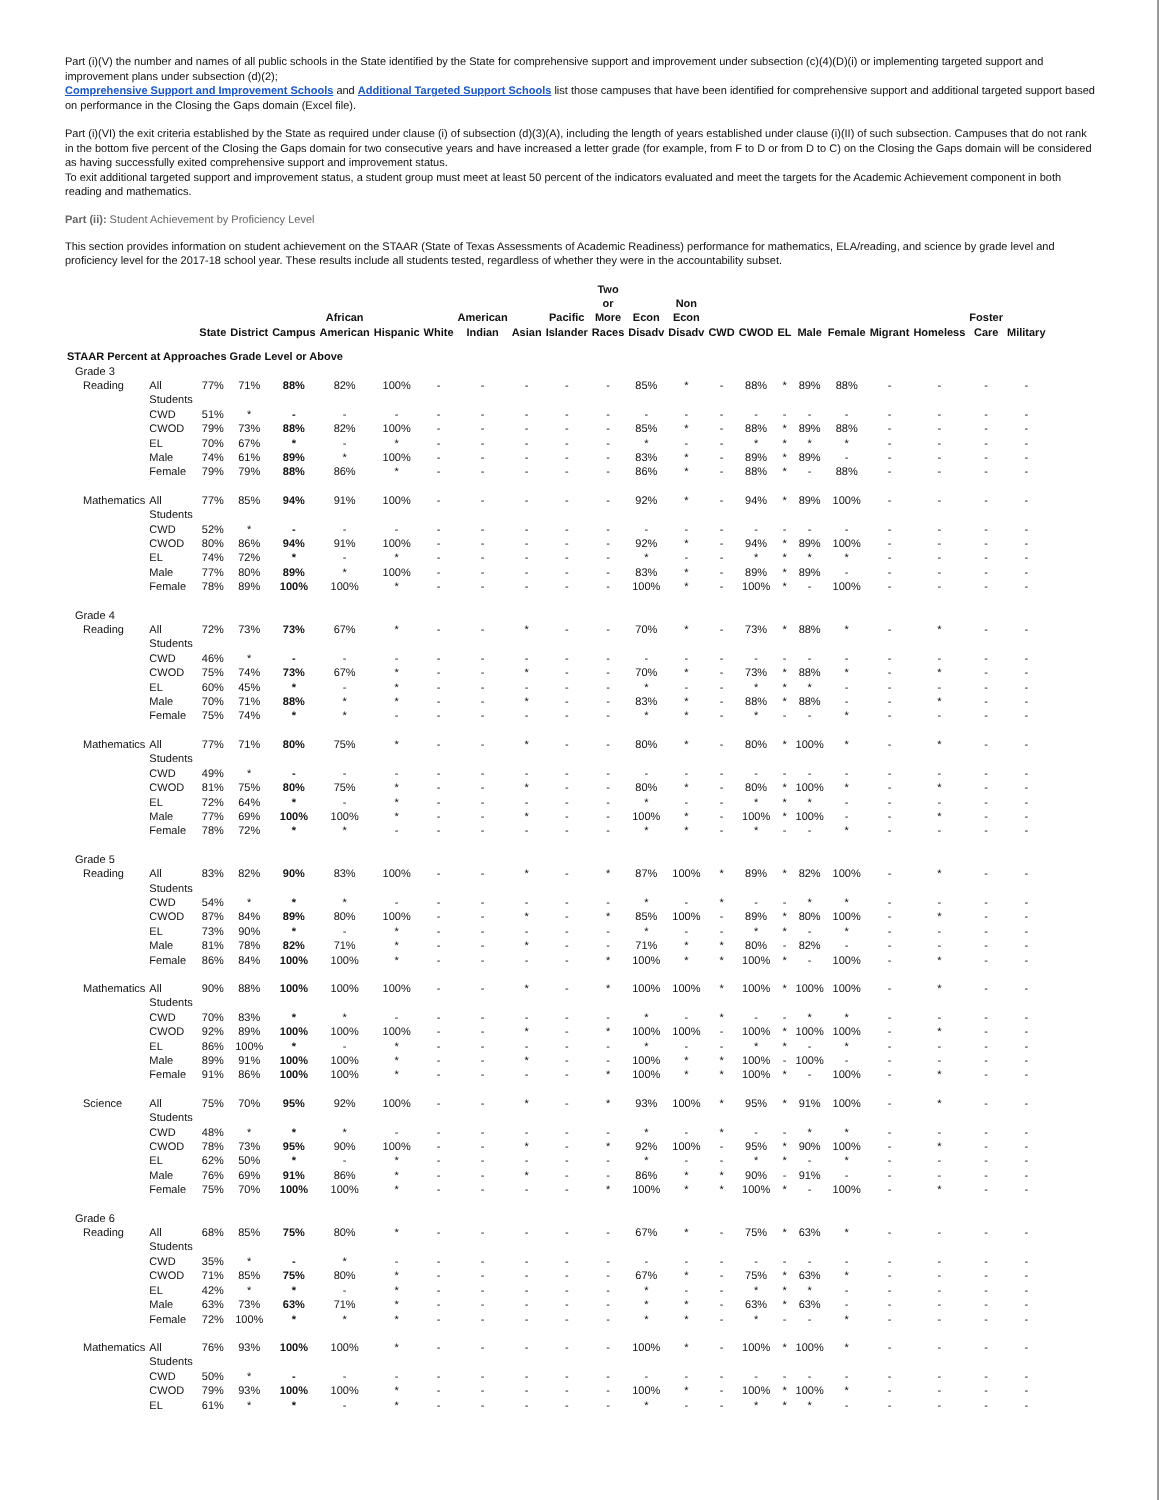Part (i)(V) the number and names of all public schools in the State identified by the State for comprehensive support and improvement under subsection (c)(4)(D)(i) or implementing targeted support and improvement plans under subsection (d)(2);
Comprehensive Support and Improvement Schools and Additional Targeted Support Schools list those campuses that have been identified for comprehensive support and additional targeted support based on performance in the Closing the Gaps domain (Excel file).
Part (i)(VI) the exit criteria established by the State as required under clause (i) of subsection (d)(3)(A), including the length of years established under clause (i)(II) of such subsection. Campuses that do not rank in the bottom five percent of the Closing the Gaps domain for two consecutive years and have increased a letter grade (for example, from F to D or from D to C) on the Closing the Gaps domain will be considered as having successfully exited comprehensive support and improvement status.
To exit additional targeted support and improvement status, a student group must meet at least 50 percent of the indicators evaluated and meet the targets for the Academic Achievement component in both reading and mathematics.
Part (ii): Student Achievement by Proficiency Level
This section provides information on student achievement on the STAAR (State of Texas Assessments of Academic Readiness) performance for mathematics, ELA/reading, and science by grade level and proficiency level for the 2017-18 school year. These results include all students tested, regardless of whether they were in the accountability subset.
| | | State | District | Campus | African American | Hispanic | White | American Indian | Asian | Pacific Islander | Two or More Races | Econ Disadv | Non Econ Disadv | CWD | CWOD | EL | Male | Female | Migrant | Homeless | Foster Care | Military |
| --- | --- | --- | --- | --- | --- | --- | --- | --- | --- | --- | --- | --- | --- | --- | --- | --- | --- | --- | --- | --- | --- | --- |
| STAAR Percent at Approaches Grade Level or Above | | | | | | | | | | | | | | | | | | | | | | |
| Grade 3 | | | | | | | | | | | | | | | | | | | | | | |
| Reading | All Students | 77% | 71% | 88% | 82% | 100% | - | - | - | - | - | 85% | * | - | 88% | * | 89% | 88% | - | - | - | - |
| | CWD | 51% | * | - | - | - | - | - | - | - | - | - | - | - | - | - | - | - | - | - | - | - |
| | CWOD | 79% | 73% | 88% | 82% | 100% | - | - | - | - | - | 85% | * | - | 88% | * | 89% | 88% | - | - | - | - |
| | EL | 70% | 67% | * | - | * | - | - | - | - | - | * | - | - | * | * | * | * | - | - | - | - |
| | Male | 74% | 61% | 89% | * | 100% | - | - | - | - | - | 83% | * | - | 89% | * | 89% | - | - | - | - | - |
| | Female | 79% | 79% | 88% | 86% | * | - | - | - | - | - | 86% | * | - | 88% | * | - | 88% | - | - | - | - |
| Mathematics | All Students | 77% | 85% | 94% | 91% | 100% | - | - | - | - | - | 92% | * | - | 94% | * | 89% | 100% | - | - | - | - |
| | CWD | 52% | * | - | - | - | - | - | - | - | - | - | - | - | - | - | - | - | - | - | - | - |
| | CWOD | 80% | 86% | 94% | 91% | 100% | - | - | - | - | - | 92% | * | - | 94% | * | 89% | 100% | - | - | - | - |
| | EL | 74% | 72% | * | - | * | - | - | - | - | - | * | - | - | * | * | * | * | - | - | - | - |
| | Male | 77% | 80% | 89% | * | 100% | - | - | - | - | - | 83% | * | - | 89% | * | 89% | - | - | - | - | - |
| | Female | 78% | 89% | 100% | 100% | * | - | - | - | - | - | 100% | * | - | 100% | * | - | 100% | - | - | - | - |
| Grade 4 | | | | | | | | | | | | | | | | | | | | | | |
| Reading | All Students | 72% | 73% | 73% | 67% | * | - | - | * | - | - | 70% | * | - | 73% | * | 88% | * | - | * | - | - |
| | CWD | 46% | * | - | - | - | - | - | - | - | - | - | - | - | - | - | - | - | - | - | - | - |
| | CWOD | 75% | 74% | 73% | 67% | * | - | - | * | - | - | 70% | * | - | 73% | * | 88% | * | - | * | - | - |
| | EL | 60% | 45% | * | - | * | - | - | - | - | - | * | - | - | * | * | * | - | - | - | - | - |
| | Male | 70% | 71% | 88% | * | * | - | - | * | - | - | 83% | * | - | 88% | * | 88% | - | - | * | - | - |
| | Female | 75% | 74% | * | * | - | - | - | - | - | - | * | * | - | * | - | - | * | - | - | - | - |
| Mathematics | All Students | 77% | 71% | 80% | 75% | * | - | - | * | - | - | 80% | * | - | 80% | * | 100% | * | - | * | - | - |
| | CWD | 49% | * | - | - | - | - | - | - | - | - | - | - | - | - | - | - | - | - | - | - | - |
| | CWOD | 81% | 75% | 80% | 75% | * | - | - | * | - | - | 80% | * | - | 80% | * | 100% | * | - | * | - | - |
| | EL | 72% | 64% | * | - | * | - | - | - | - | - | * | - | - | * | * | * | - | - | - | - | - |
| | Male | 77% | 69% | 100% | 100% | * | - | - | * | - | - | 100% | * | - | 100% | * | 100% | - | - | * | - | - |
| | Female | 78% | 72% | * | * | - | - | - | - | - | - | * | * | - | * | - | - | * | - | - | - | - |
| Grade 5 | | | | | | | | | | | | | | | | | | | | | | |
| Reading | All Students | 83% | 82% | 90% | 83% | 100% | - | - | * | - | * | 87% | 100% | * | 89% | * | 82% | 100% | - | * | - | - |
| | CWD | 54% | * | * | * | - | - | - | - | - | - | * | - | * | - | - | * | * | - | - | - | - |
| | CWOD | 87% | 84% | 89% | 80% | 100% | - | - | * | - | * | 85% | 100% | - | 89% | * | 80% | 100% | - | * | - | - |
| | EL | 73% | 90% | * | - | * | - | - | - | - | - | * | - | - | * | * | - | * | - | - | - | - |
| | Male | 81% | 78% | 82% | 71% | * | - | - | * | - | - | 71% | * | * | 80% | - | 82% | - | - | - | - | - |
| | Female | 86% | 84% | 100% | 100% | * | - | - | - | - | * | 100% | * | * | 100% | * | - | 100% | - | * | - | - |
| Mathematics | All Students | 90% | 88% | 100% | 100% | 100% | - | - | * | - | * | 100% | 100% | * | 100% | * | 100% | 100% | - | * | - | - |
| | CWD | 70% | 83% | * | * | - | - | - | - | - | - | * | - | * | - | - | * | * | - | - | - | - |
| | CWOD | 92% | 89% | 100% | 100% | 100% | - | - | * | - | * | 100% | 100% | - | 100% | * | 100% | 100% | - | * | - | - |
| | EL | 86% | 100% | * | - | * | - | - | - | - | - | * | - | - | * | * | - | * | - | - | - | - |
| | Male | 89% | 91% | 100% | 100% | * | - | - | * | - | - | 100% | * | * | 100% | - | 100% | - | - | - | - | - |
| | Female | 91% | 86% | 100% | 100% | * | - | - | - | - | * | 100% | * | * | 100% | * | - | 100% | - | * | - | - |
| Science | All Students | 75% | 70% | 95% | 92% | 100% | - | - | * | - | * | 93% | 100% | * | 95% | * | 91% | 100% | - | * | - | - |
| | CWD | 48% | * | * | * | - | - | - | - | - | - | * | - | * | - | - | * | * | - | - | - | - |
| | CWOD | 78% | 73% | 95% | 90% | 100% | - | - | * | - | * | 92% | 100% | - | 95% | * | 90% | 100% | - | * | - | - |
| | EL | 62% | 50% | * | - | * | - | - | - | - | - | * | - | - | * | * | - | * | - | - | - | - |
| | Male | 76% | 69% | 91% | 86% | * | - | - | * | - | - | 86% | * | * | 90% | - | 91% | - | - | - | - | - |
| | Female | 75% | 70% | 100% | 100% | * | - | - | - | - | * | 100% | * | * | 100% | * | - | 100% | - | * | - | - |
| Grade 6 | | | | | | | | | | | | | | | | | | | | | | |
| Reading | All Students | 68% | 85% | 75% | 80% | * | - | - | - | - | - | 67% | * | - | 75% | * | 63% | * | - | - | - | - |
| | CWD | 35% | * | - | * | - | - | - | - | - | - | - | - | - | - | - | - | - | - | - | - | - |
| | CWOD | 71% | 85% | 75% | 80% | * | - | - | - | - | - | 67% | * | - | 75% | * | 63% | * | - | - | - | - |
| | EL | 42% | * | * | - | * | - | - | - | - | - | * | - | - | * | * | * | - | - | - | - | - |
| | Male | 63% | 73% | 63% | 71% | * | - | - | - | - | - | * | * | - | 63% | * | 63% | - | - | - | - | - |
| | Female | 72% | 100% | * | * | * | - | - | - | - | - | * | * | - | * | - | - | * | - | - | - | - |
| Mathematics | All Students | 76% | 93% | 100% | 100% | * | - | - | - | - | - | 100% | * | - | 100% | * | 100% | * | - | - | - | - |
| | CWD | 50% | * | - | - | - | - | - | - | - | - | - | - | - | - | - | - | - | - | - | - | - |
| | CWOD | 79% | 93% | 100% | 100% | * | - | - | - | - | - | 100% | * | - | 100% | * | 100% | * | - | - | - | - |
| | EL | 61% | * | * | - | * | - | - | - | - | - | * | - | - | * | * | * | - | - | - | - | - |